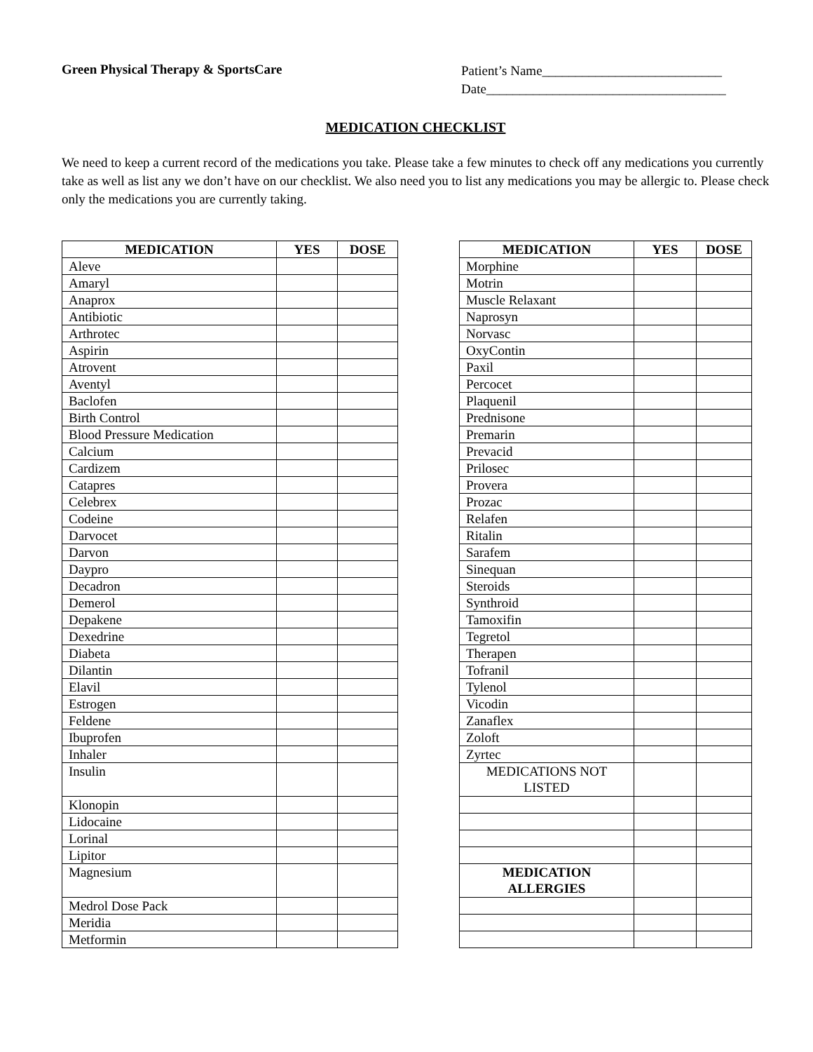Green Physical Therapy & SportsCare
Patient’s Name___________________________
Date____________________________________
MEDICATION CHECKLIST
We need to keep a current record of the medications you take. Please take a few minutes to check off any medications you currently take as well as list any we don’t have on our checklist. We also need you to list any medications you may be allergic to. Please check only the medications you are currently taking.
| MEDICATION | YES | DOSE |
| --- | --- | --- |
| Aleve | | |
| Amaryl | | |
| Anaprox | | |
| Antibiotic | | |
| Arthrotec | | |
| Aspirin | | |
| Atrovent | | |
| Aventyl | | |
| Baclofen | | |
| Birth Control | | |
| Blood Pressure Medication | | |
| Calcium | | |
| Cardizem | | |
| Catapres | | |
| Celebrex | | |
| Codeine | | |
| Darvocet | | |
| Darvon | | |
| Daypro | | |
| Decadron | | |
| Demerol | | |
| Depakene | | |
| Dexedrine | | |
| Diabeta | | |
| Dilantin | | |
| Elavil | | |
| Estrogen | | |
| Feldene | | |
| Ibuprofen | | |
| Inhaler | | |
| Insulin | | |
| Klonopin | | |
| Lidocaine | | |
| Lorinal | | |
| Lipitor | | |
| Magnesium | | |
| Medrol Dose Pack | | |
| Meridia | | |
| Metformin | | |
| MEDICATION | YES | DOSE |
| --- | --- | --- |
| Morphine | | |
| Motrin | | |
| Muscle Relaxant | | |
| Naprosyn | | |
| Norvasc | | |
| OxyContin | | |
| Paxil | | |
| Percocet | | |
| Plaquenil | | |
| Prednisone | | |
| Premarin | | |
| Prevacid | | |
| Prilosec | | |
| Provera | | |
| Prozac | | |
| Relafen | | |
| Ritalin | | |
| Sarafem | | |
| Sinequan | | |
| Steroids | | |
| Synthroid | | |
| Tamoxifin | | |
| Tegretol | | |
| Therapen | | |
| Tofranil | | |
| Tylenol | | |
| Vicodin | | |
| Zanaflex | | |
| Zoloft | | |
| Zyrtec | | |
| MEDICATIONS NOT LISTED | | |
| MEDICATION ALLERGIES | | |